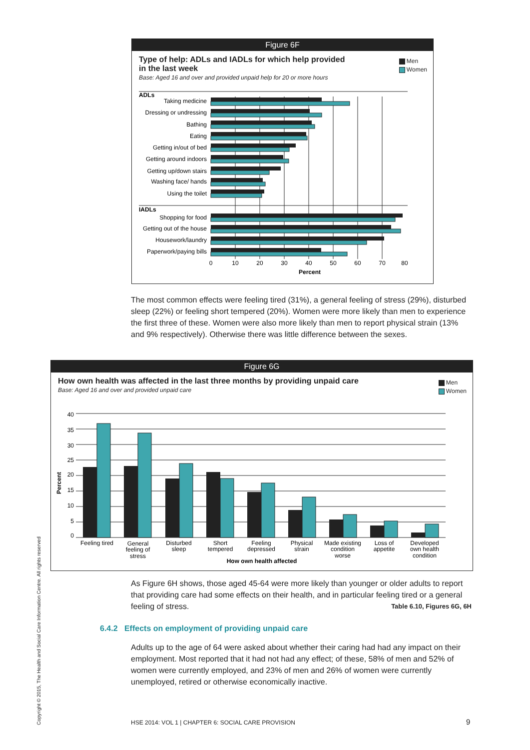Figure 6F
Type of help: ADLs and IADLs for which help provided
in the last week
Base: Aged 16 and over and provided unpaid help for 20 or more hours
Men
Women
ADLs
IADLs
Taking medicine
Dressing or undressing
Bathing
Eating
Getting in/out of bed
Getting around indoors
Getting up/down stairs
Washing face/ hands
Using the toilet
Shopping for food
Getting out of the house
Housework/laundry
Paperwork/paying bills
0
10
20
30
40
50
60
70
80
Percent
The most common effects were feeling tired (31%), a general feeling of stress (29%), disturbed sleep (22%) or feeling short tempered (20%). Women were more likely than men to experience the first three of these. Women were also more likely than men to report physical strain (13% and 9% respectively). Otherwise there was little difference between the sexes.
Figure 6G
How own health was affected in the last three months by providing unpaid care
Base: Aged 16 and over and provided unpaid care
Men
Women
40
35
30
25
20
15
10
5
0
Percent
Feeling tired
General
feeling of
stress
Disturbed
sleep
Short
tempered
Feeling
depressed
Physical
strain
Made existing
condition
worse
Loss of
appetite
Developed
own health
condition
How own health affected
As Figure 6H shows, those aged 45-64 were more likely than younger or older adults to report that providing care had some effects on their health, and in particular feeling tired or a general feeling of stress. Table 6.10, Figures 6G, 6H
6.4.2 Effects on employment of providing unpaid care
Adults up to the age of 64 were asked about whether their caring had had any impact on their employment. Most reported that it had not had any effect; of these, 58% of men and 52% of women were currently employed, and 23% of men and 26% of women were currently unemployed, retired or otherwise economically inactive.
HSE 2014: VOL 1 | CHAPTER 6: SOCIAL CARE PROVISION
9
Copyright © 2015, The Health and Social Care Information Centre. All rights reserved